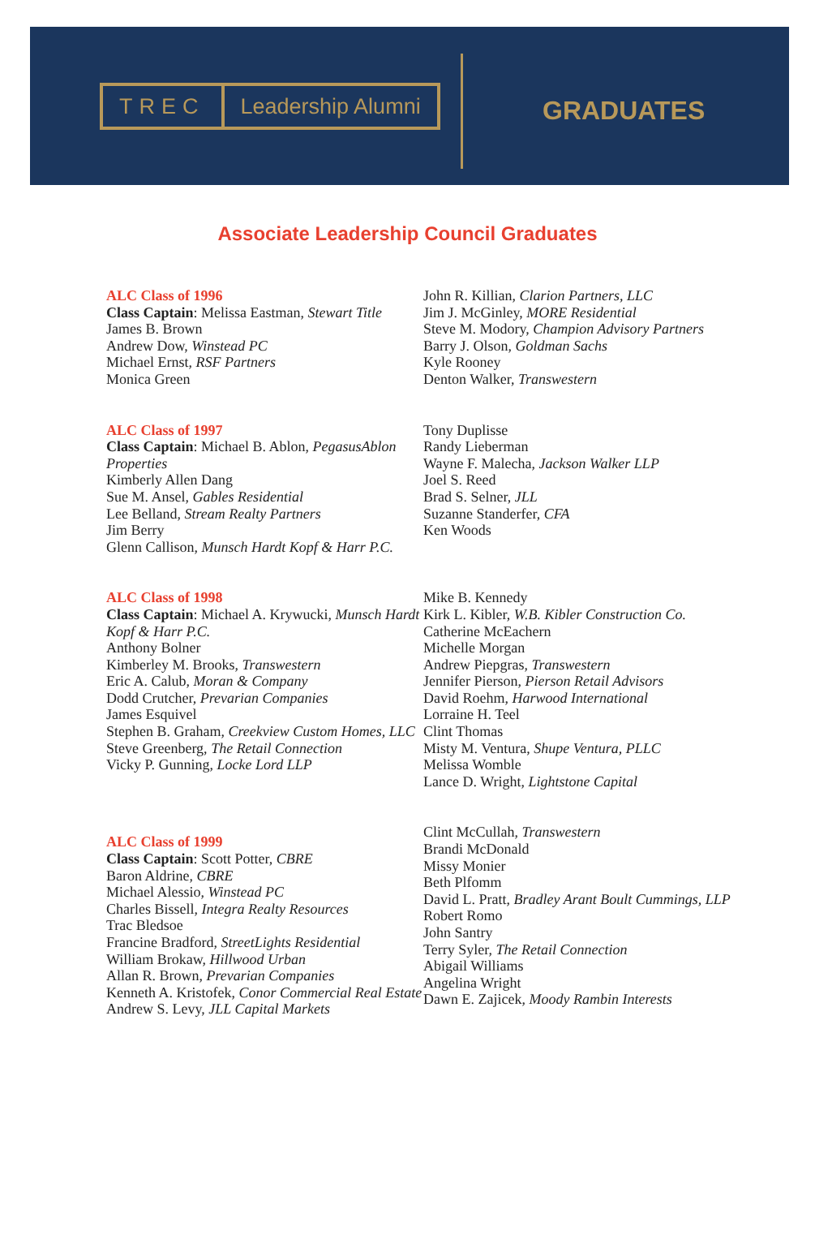TREC Leadership Alumni
GRADUATES
Associate Leadership Council Graduates
ALC Class of 1996
Class Captain: Melissa Eastman, Stewart Title
James B. Brown
Andrew Dow, Winstead PC
Michael Ernst, RSF Partners
Monica Green
John R. Killian, Clarion Partners, LLC
Jim J. McGinley, MORE Residential
Steve M. Modory, Champion Advisory Partners
Barry J. Olson, Goldman Sachs
Kyle Rooney
Denton Walker, Transwestern
ALC Class of 1997
Class Captain: Michael B. Ablon, PegasusAblon Properties
Kimberly Allen Dang
Sue M. Ansel, Gables Residential
Lee Belland, Stream Realty Partners
Jim Berry
Glenn Callison, Munsch Hardt Kopf & Harr P.C.
Tony Duplisse
Randy Lieberman
Wayne F. Malecha, Jackson Walker LLP
Joel S. Reed
Brad S. Selner, JLL
Suzanne Standerfer, CFA
Ken Woods
ALC Class of 1998
Class Captain: Michael A. Krywucki, Munsch Hardt Kopf & Harr P.C.
Anthony Bolner
Kimberley M. Brooks, Transwestern
Eric A. Calub, Moran & Company
Dodd Crutcher, Prevarian Companies
James Esquivel
Stephen B. Graham, Creekview Custom Homes, LLC
Steve Greenberg, The Retail Connection
Vicky P. Gunning, Locke Lord LLP
Mike B. Kennedy
Kirk L. Kibler, W.B. Kibler Construction Co.
Catherine McEachern
Michelle Morgan
Andrew Piepgras, Transwestern
Jennifer Pierson, Pierson Retail Advisors
David Roehm, Harwood International
Lorraine H. Teel
Clint Thomas
Misty M. Ventura, Shupe Ventura, PLLC
Melissa Womble
Lance D. Wright, Lightstone Capital
ALC Class of 1999
Class Captain: Scott Potter, CBRE
Baron Aldrine, CBRE
Michael Alessio, Winstead PC
Charles Bissell, Integra Realty Resources
Trac Bledsoe
Francine Bradford, StreetLights Residential
William Brokaw, Hillwood Urban
Allan R. Brown, Prevarian Companies
Kenneth A. Kristofek, Conor Commercial Real Estate
Andrew S. Levy, JLL Capital Markets
Clint McCullah, Transwestern
Brandi McDonald
Missy Monier
Beth Plfomm
David L. Pratt, Bradley Arant Boult Cummings, LLP
Robert Romo
John Santry
Terry Syler, The Retail Connection
Abigail Williams
Angelina Wright
Dawn E. Zajicek, Moody Rambin Interests